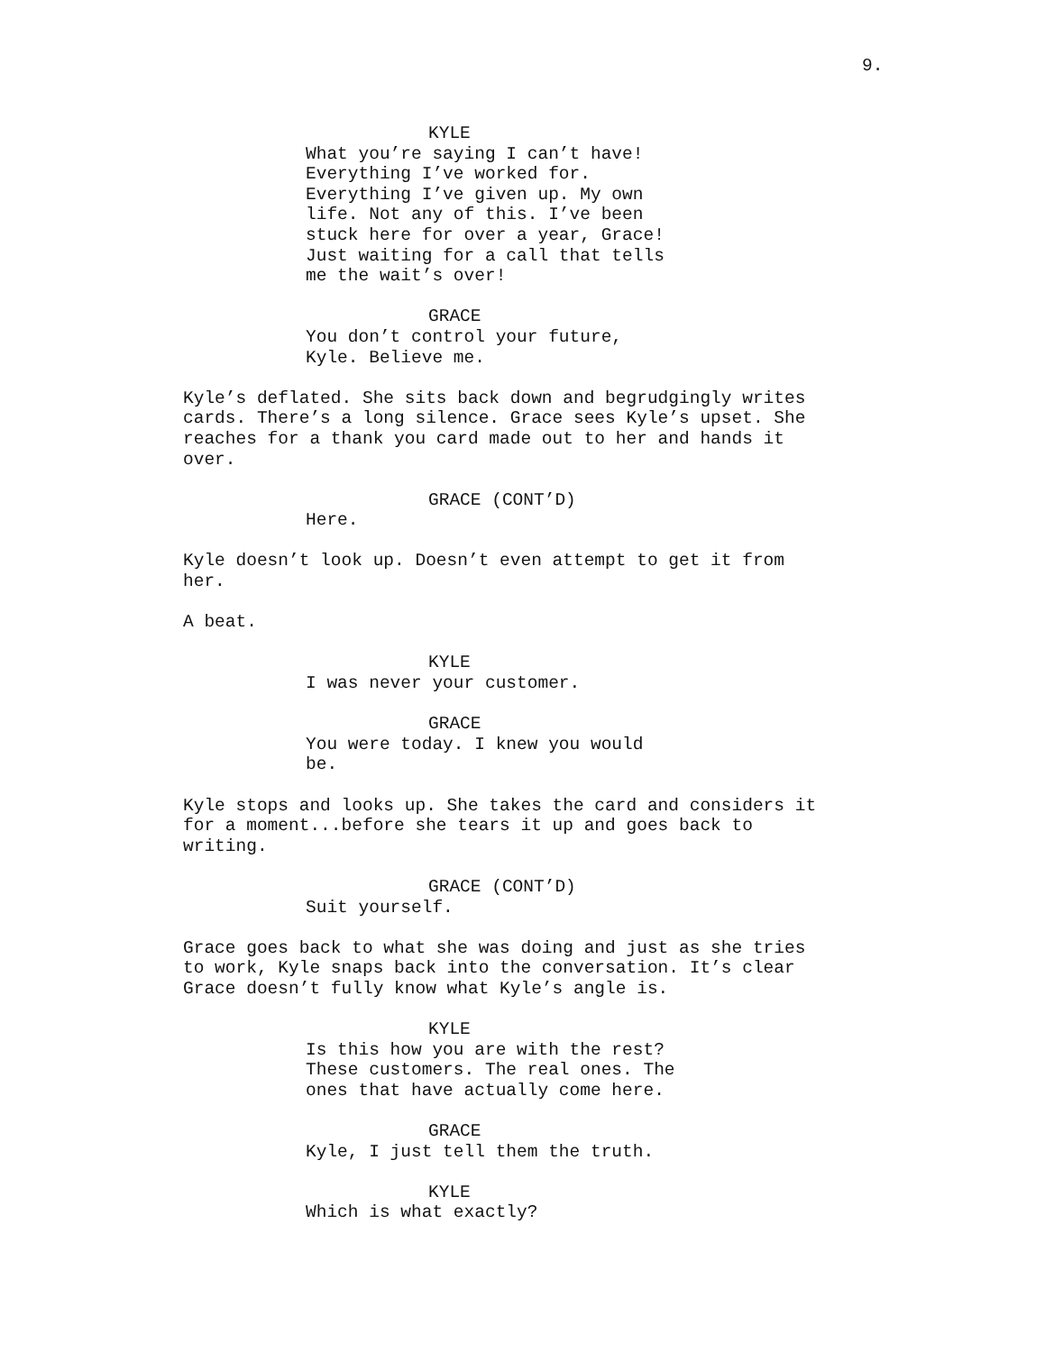9.
KYLE What you’re saying I can’t have! Everything I’ve worked for. Everything I’ve given up. My own life. Not any of this. I’ve been stuck here for over a year, Grace! Just waiting for a call that tells me the wait’s over!
GRACE You don’t control your future, Kyle. Believe me.
Kyle’s deflated. She sits back down and begrudgingly writes cards. There’s a long silence. Grace sees Kyle’s upset. She reaches for a thank you card made out to her and hands it over.
GRACE (CONT’D) Here.
Kyle doesn’t look up. Doesn’t even attempt to get it from her.
A beat.
KYLE I was never your customer.
GRACE You were today. I knew you would be.
Kyle stops and looks up. She takes the card and considers it for a moment...before she tears it up and goes back to writing.
GRACE (CONT’D) Suit yourself.
Grace goes back to what she was doing and just as she tries to work, Kyle snaps back into the conversation. It’s clear Grace doesn’t fully know what Kyle’s angle is.
KYLE Is this how you are with the rest? These customers. The real ones. The ones that have actually come here.
GRACE Kyle, I just tell them the truth.
KYLE Which is what exactly?